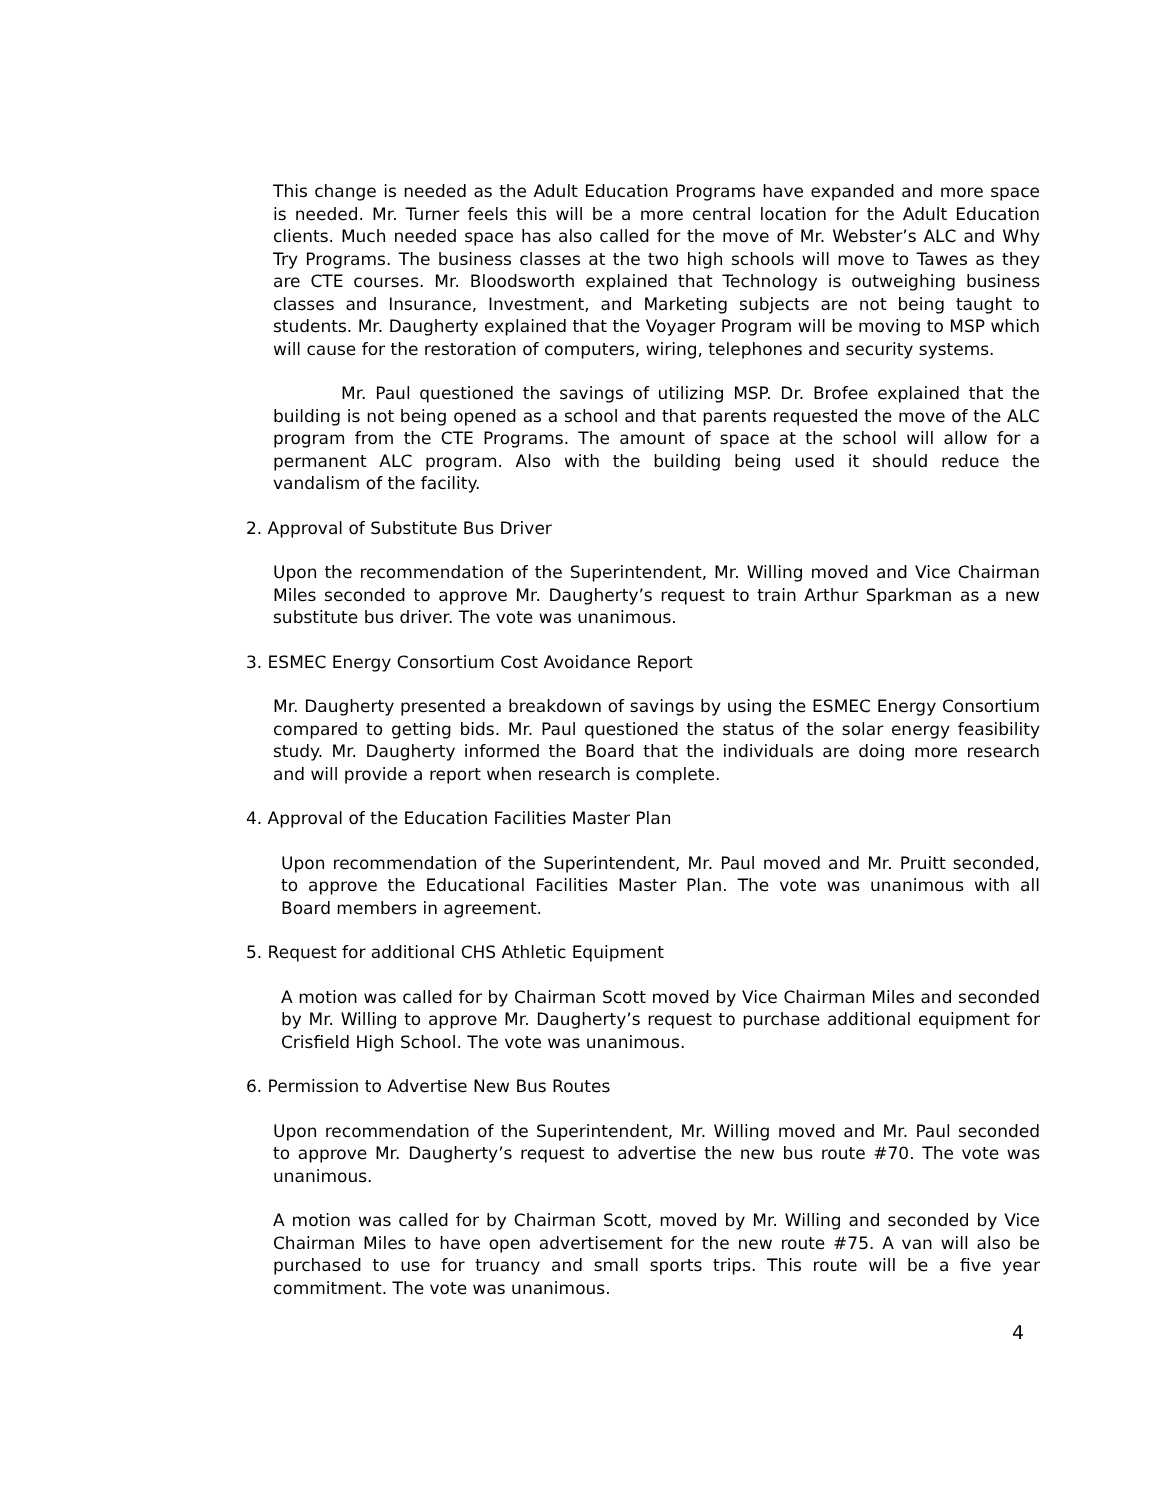This change is needed as the Adult Education Programs have expanded and more space is needed. Mr. Turner feels this will be a more central location for the Adult Education clients. Much needed space has also called for the move of Mr. Webster’s ALC and Why Try Programs. The business classes at the two high schools will move to Tawes as they are CTE courses. Mr. Bloodsworth explained that Technology is outweighing business classes and Insurance, Investment, and Marketing subjects are not being taught to students. Mr. Daugherty explained that the Voyager Program will be moving to MSP which will cause for the restoration of computers, wiring, telephones and security systems.
Mr. Paul questioned the savings of utilizing MSP. Dr. Brofee explained that the building is not being opened as a school and that parents requested the move of the ALC program from the CTE Programs. The amount of space at the school will allow for a permanent ALC program. Also with the building being used it should reduce the vandalism of the facility.
2. Approval of Substitute Bus Driver
Upon the recommendation of the Superintendent, Mr. Willing moved and Vice Chairman Miles seconded to approve Mr. Daugherty’s request to train Arthur Sparkman as a new substitute bus driver. The vote was unanimous.
3. ESMEC Energy Consortium Cost Avoidance Report
Mr. Daugherty presented a breakdown of savings by using the ESMEC Energy Consortium compared to getting bids. Mr. Paul questioned the status of the solar energy feasibility study. Mr. Daugherty informed the Board that the individuals are doing more research and will provide a report when research is complete.
4. Approval of the Education Facilities Master Plan
Upon recommendation of the Superintendent, Mr. Paul moved and Mr. Pruitt seconded, to approve the Educational Facilities Master Plan. The vote was unanimous with all Board members in agreement.
5. Request for additional CHS Athletic Equipment
A motion was called for by Chairman Scott moved by Vice Chairman Miles and seconded by Mr. Willing to approve Mr. Daugherty’s request to purchase additional equipment for Crisfield High School. The vote was unanimous.
6. Permission to Advertise New Bus Routes
Upon recommendation of the Superintendent, Mr. Willing moved and Mr. Paul seconded to approve Mr. Daugherty’s request to advertise the new bus route #70. The vote was unanimous.
A motion was called for by Chairman Scott, moved by Mr. Willing and seconded by Vice Chairman Miles to have open advertisement for the new route #75. A van will also be purchased to use for truancy and small sports trips. This route will be a five year commitment. The vote was unanimous.
4